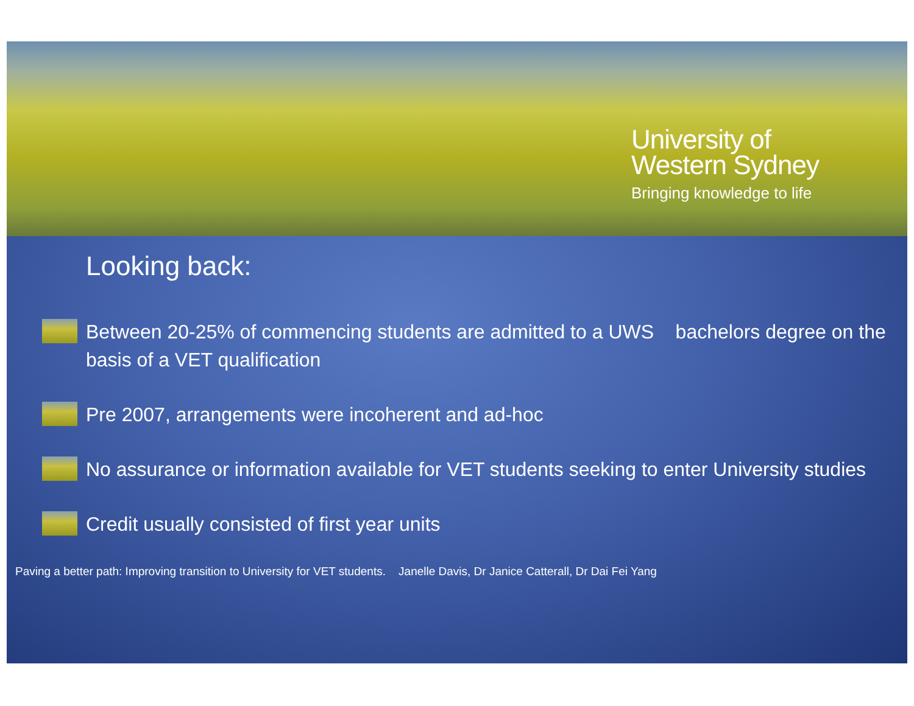University of
Western Sydney
Bringing knowledge to life
Looking back:
Between 20-25% of commencing students are admitted to a UWS bachelors degree on the basis of a VET qualification
Pre 2007, arrangements were incoherent and ad-hoc
No assurance or information available for VET students seeking to enter University studies
Credit usually consisted of first year units
Paving a better path: Improving transition to University for VET students. Janelle Davis, Dr Janice Catterall, Dr Dai Fei Yang